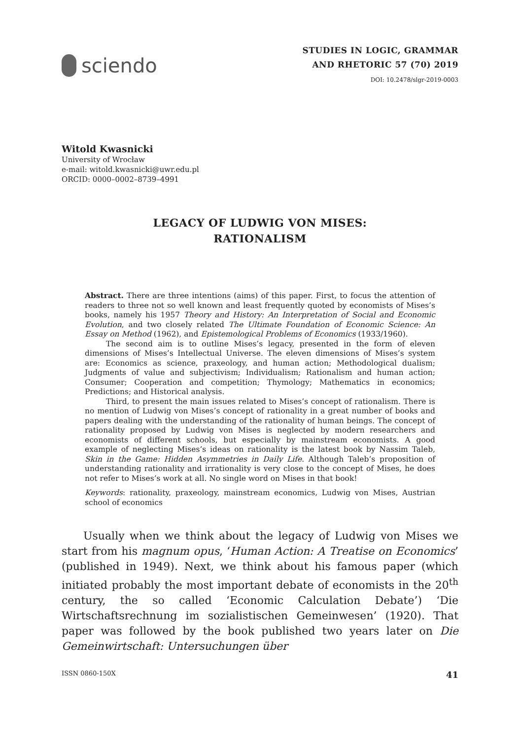sciendo
STUDIES IN LOGIC, GRAMMAR
AND RHETORIC 57 (70) 2019
DOI: 10.2478/slgr-2019-0003
Witold Kwasnicki
University of Wrocław
e-mail: witold.kwasnicki@uwr.edu.pl
ORCID: 0000–0002–8739–4991
LEGACY OF LUDWIG VON MISES:
RATIONALISM
Abstract. There are three intentions (aims) of this paper. First, to focus the attention of readers to three not so well known and least frequently quoted by economists of Mises’s books, namely his 1957 Theory and History: An Interpretation of Social and Economic Evolution, and two closely related The Ultimate Foundation of Economic Science: An Essay on Method (1962), and Epistemological Problems of Economics (1933/1960).
The second aim is to outline Mises’s legacy, presented in the form of eleven dimensions of Mises’s Intellectual Universe. The eleven dimensions of Mises’s system are: Economics as science, praxeology, and human action; Methodological dualism; Judgments of value and subjectivism; Individualism; Rationalism and human action; Consumer; Cooperation and competition; Thymology; Mathematics in economics; Predictions; and Historical analysis.
Third, to present the main issues related to Mises’s concept of rationalism. There is no mention of Ludwig von Mises’s concept of rationality in a great number of books and papers dealing with the understanding of the rationality of human beings. The concept of rationality proposed by Ludwig von Mises is neglected by modern researchers and economists of different schools, but especially by mainstream economists. A good example of neglecting Mises’s ideas on rationality is the latest book by Nassim Taleb, Skin in the Game: Hidden Asymmetries in Daily Life. Although Taleb’s proposition of understanding rationality and irrationality is very close to the concept of Mises, he does not refer to Mises’s work at all. No single word on Mises in that book!
Keywords: rationality, praxeology, mainstream economics, Ludwig von Mises, Austrian school of economics
Usually when we think about the legacy of Ludwig von Mises we start from his magnum opus, ‘Human Action: A Treatise on Economics’ (published in 1949). Next, we think about his famous paper (which initiated probably the most important debate of economists in the 20<sup>th</sup> century, the so called ‘Economic Calculation Debate’) ‘Die Wirtschaftsrechnung im sozialistischen Gemeinwesen’ (1920). That paper was followed by the book published two years later on Die Gemeinwirtschaft: Untersuchungen über
ISSN 0860-150X 41